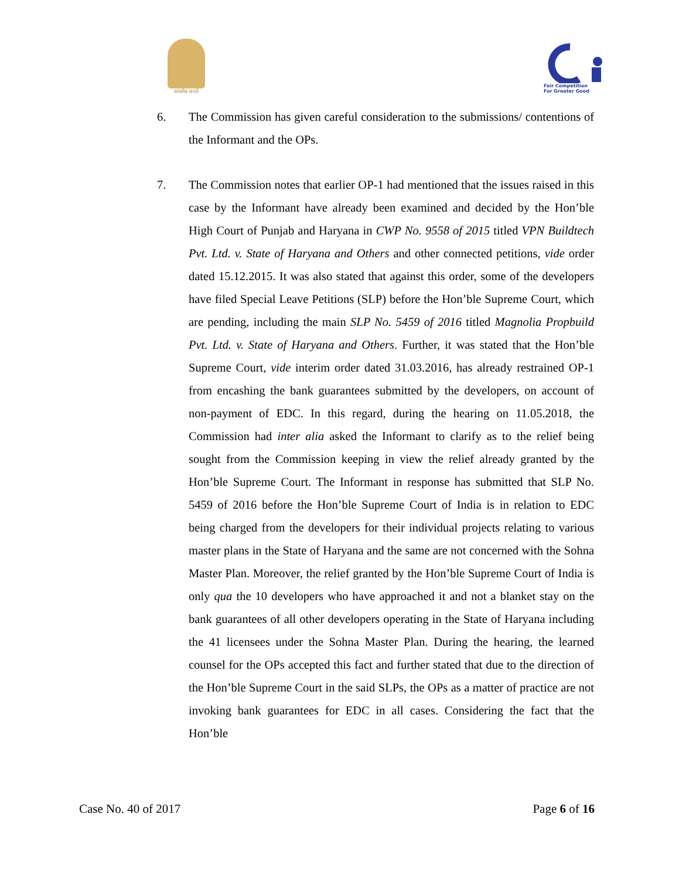सत्यमेव जयते
Fair Competition
For Greater Good
6. The Commission has given careful consideration to the submissions/ contentions of the Informant and the OPs.
7. The Commission notes that earlier OP-1 had mentioned that the issues raised in this case by the Informant have already been examined and decided by the Hon’ble High Court of Punjab and Haryana in CWP No. 9558 of 2015 titled VPN Buildtech Pvt. Ltd. v. State of Haryana and Others and other connected petitions, vide order dated 15.12.2015. It was also stated that against this order, some of the developers have filed Special Leave Petitions (SLP) before the Hon’ble Supreme Court, which are pending, including the main SLP No. 5459 of 2016 titled Magnolia Propbuild Pvt. Ltd. v. State of Haryana and Others. Further, it was stated that the Hon’ble Supreme Court, vide interim order dated 31.03.2016, has already restrained OP-1 from encashing the bank guarantees submitted by the developers, on account of non-payment of EDC. In this regard, during the hearing on 11.05.2018, the Commission had inter alia asked the Informant to clarify as to the relief being sought from the Commission keeping in view the relief already granted by the Hon’ble Supreme Court. The Informant in response has submitted that SLP No. 5459 of 2016 before the Hon’ble Supreme Court of India is in relation to EDC being charged from the developers for their individual projects relating to various master plans in the State of Haryana and the same are not concerned with the Sohna Master Plan. Moreover, the relief granted by the Hon’ble Supreme Court of India is only qua the 10 developers who have approached it and not a blanket stay on the bank guarantees of all other developers operating in the State of Haryana including the 41 licensees under the Sohna Master Plan. During the hearing, the learned counsel for the OPs accepted this fact and further stated that due to the direction of the Hon’ble Supreme Court in the said SLPs, the OPs as a matter of practice are not invoking bank guarantees for EDC in all cases. Considering the fact that the Hon’ble
Case No. 40 of 2017 Page 6 of 16